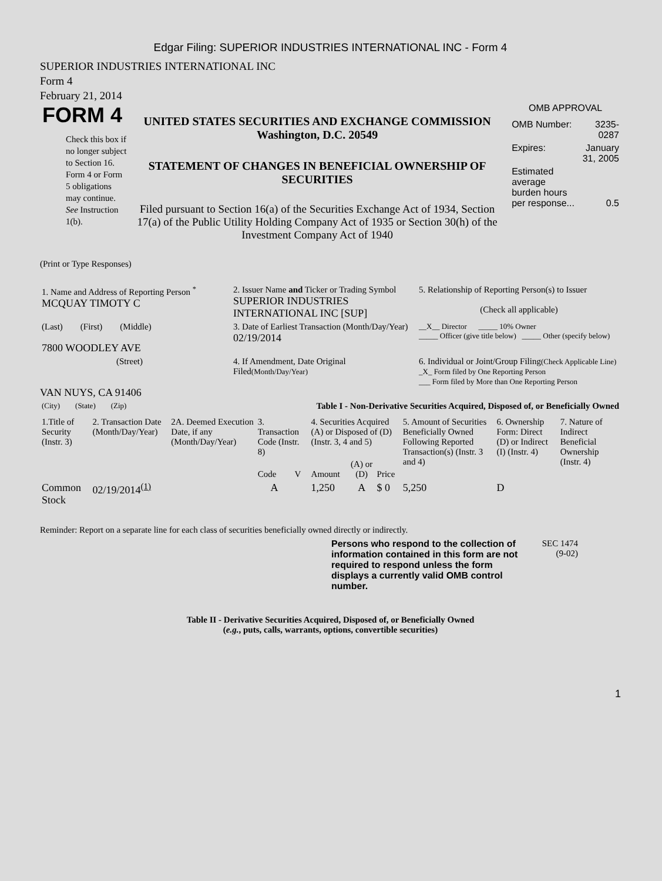Edgar Filing: SUPERIOR INDUSTRIES INTERNATIONAL INC - Form 4
SUPERIOR INDUSTRIES INTERNATIONAL INC
Form 4
February 21, 2014
FORM 4
Check this box if no longer subject to Section 16. Form 4 or Form 5 obligations may continue. See Instruction 1(b).
UNITED STATES SECURITIES AND EXCHANGE COMMISSION
Washington, D.C. 20549
STATEMENT OF CHANGES IN BENEFICIAL OWNERSHIP OF SECURITIES
Filed pursuant to Section 16(a) of the Securities Exchange Act of 1934, Section 17(a) of the Public Utility Holding Company Act of 1935 or Section 30(h) of the Investment Company Act of 1940
OMB APPROVAL
| OMB Number: | 3235-0287 |
| Expires: | January 31, 2005 |
| Estimated average burden hours per response... | 0.5 |
(Print or Type Responses)
| 1. Name and Address of Reporting Person <sup>*</sup> MCQUAY TIMOTY C | 2. Issuer Name and Ticker or Trading Symbol SUPERIOR INDUSTRIES INTERNATIONAL INC [SUP] | 5. Relationship of Reporting Person(s) to Issuer (Check all applicable) |
| (Last) (First) (Middle) 7800 WOODLEY AVE | 3. Date of Earliest Transaction (Month/Day/Year) 02/19/2014 | __X__ Director _____ 10% Owner _____ Officer (give title below) _____ Other (specify below) |
| (Street) VAN NUYS, CA 91406 | 4. If Amendment, Date Original Filed (Month/Day/Year) | 6. Individual or Joint/Group Filing (Check Applicable Line) _X_ Form filed by One Reporting Person ___ Form filed by More than One Reporting Person |
| (City) (State) (Zip) | Table I - Non-Derivative Securities Acquired, Disposed of, or Beneficially Owned | |
| 1.Title of Security (Instr. 3) | 2. Transaction Date (Month/Day/Year) | 2A. Deemed Execution Date, if any (Month/Day/Year) | 3. Transaction Code (Instr. 8) | | 4. Securities Acquired (A) or Disposed of (D) (Instr. 3, 4 and 5) | | | 5. Amount of Securities Beneficially Owned Following Reported Transaction(s) (Instr. 3 and 4) | 6. Ownership Form: Direct (D) or Indirect (I) (Instr. 4) | 7. Nature of Indirect Beneficial Ownership (Instr. 4) |
| --- | --- | --- | --- | --- | --- | --- | --- | --- | --- | --- |
| | | | Code | V | Amount | (A) or (D) | Price | | | |
| Common Stock | 02/19/2014<sup>(1)</sup> | | A | | 1,250 | A | $ 0 | 5,250 | D | |
Reminder: Report on a separate line for each class of securities beneficially owned directly or indirectly.
Persons who respond to the collection of information contained in this form are not required to respond unless the form displays a currently valid OMB control number.
SEC 1474
(9-02)
Table II - Derivative Securities Acquired, Disposed of, or Beneficially Owned
(e.g., puts, calls, warrants, options, convertible securities)
1